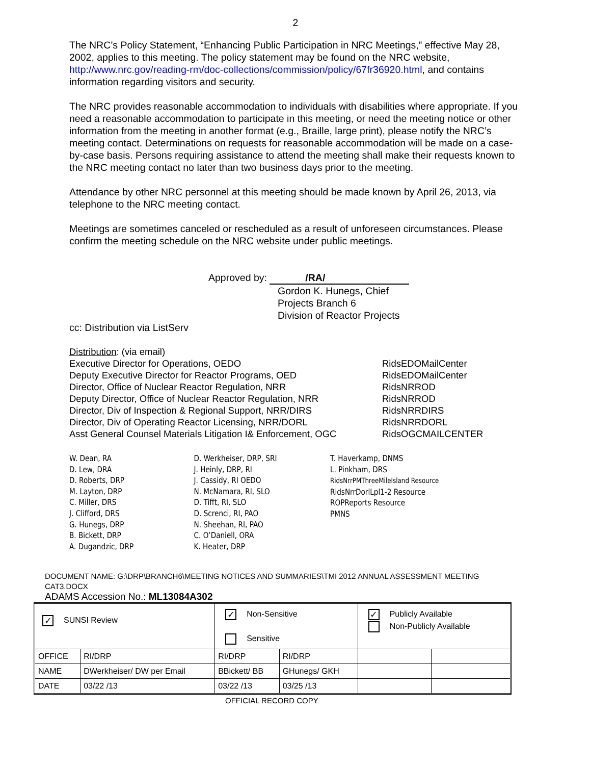2
The NRC’s Policy Statement, “Enhancing Public Participation in NRC Meetings,” effective May 28, 2002, applies to this meeting. The policy statement may be found on the NRC website, http://www.nrc.gov/reading-rm/doc-collections/commission/policy/67fr36920.html, and contains information regarding visitors and security.
The NRC provides reasonable accommodation to individuals with disabilities where appropriate. If you need a reasonable accommodation to participate in this meeting, or need the meeting notice or other information from the meeting in another format (e.g., Braille, large print), please notify the NRC’s meeting contact. Determinations on requests for reasonable accommodation will be made on a case-by-case basis. Persons requiring assistance to attend the meeting shall make their requests known to the NRC meeting contact no later than two business days prior to the meeting.
Attendance by other NRC personnel at this meeting should be made known by April 26, 2013, via telephone to the NRC meeting contact.
Meetings are sometimes canceled or rescheduled as a result of unforeseen circumstances. Please confirm the meeting schedule on the NRC website under public meetings.
Approved by: /RA/
Gordon K. Hunegs, Chief
Projects Branch 6
Division of Reactor Projects
cc: Distribution via ListServ
Distribution: (via email)
Executive Director for Operations, OEDO
Deputy Executive Director for Reactor Programs, OED
Director, Office of Nuclear Reactor Regulation, NRR
Deputy Director, Office of Nuclear Reactor Regulation, NRR
Director, Div of Inspection & Regional Support, NRR/DIRS
Director, Div of Operating Reactor Licensing, NRR/DORL
Asst General Counsel Materials Litigation I& Enforcement, OGC
RidsEDOMailCenter
RidsEDOMailCenter
RidsNRROD
RidsNRROD
RidsNRRDIRS
RidsNRRDORL
RidsOGCMAILCENTER
W. Dean, RA
D. Lew, DRA
D. Roberts, DRP
M. Layton, DRP
C. Miller, DRS
J. Clifford, DRS
G. Hunegs, DRP
B. Bickett, DRP
A. Dugandzic, DRP
D. Werkheiser, DRP, SRI
J. Heinly, DRP, RI
J. Cassidy, RI OEDO
N. McNamara, RI, SLO
D. Tifft, RI, SLO
D. Screnci, RI, PAO
N. Sheehan, RI, PAO
C. O’Daniell, ORA
K. Heater, DRP
T. Haverkamp, DNMS
L. Pinkham, DRS
RidsNrrPMThreeMileIsland Resource
RidsNrrDorlLpl1-2 Resource
ROPReports Resource
PMNS
DOCUMENT NAME: G:\DRP\BRANCH6\MEETING NOTICES AND SUMMARIES\TMI 2012 ANNUAL ASSESSMENT MEETING CAT3.DOCX
ADAMS Accession No.: ML13084A302
| ✓ SUNSI Review | | ✓ Non-Sensitive Sensitive | | ✓ Publicly Available Non-Publicly Available | |
| OFFICE | RI/DRP | RI/DRP | RI/DRP | | |
| NAME | DWerkheiser/ DW per Email | BBickett/ BB | GHunegs/ GKH | | |
| DATE | 03/22 /13 | 03/22 /13 | 03/25 /13 | | |
OFFICIAL RECORD COPY